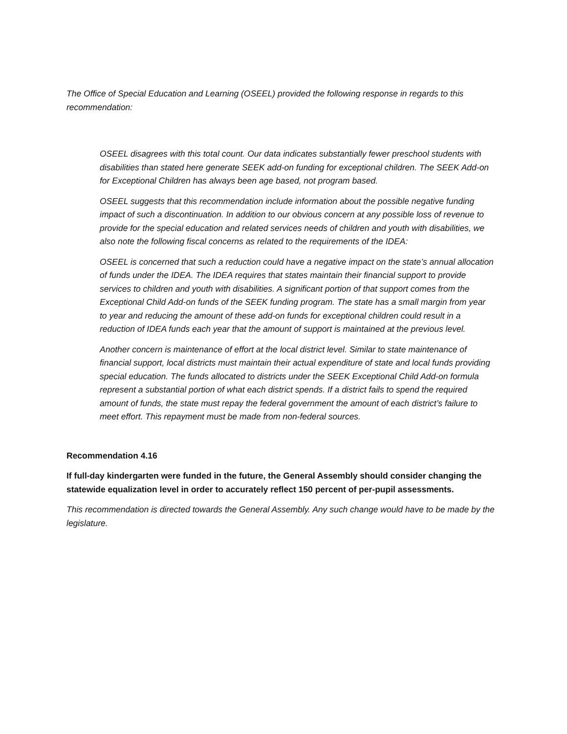The Office of Special Education and Learning (OSEEL) provided the following response in regards to this recommendation:
OSEEL disagrees with this total count. Our data indicates substantially fewer preschool students with disabilities than stated here generate SEEK add-on funding for exceptional children. The SEEK Add-on for Exceptional Children has always been age based, not program based.
OSEEL suggests that this recommendation include information about the possible negative funding impact of such a discontinuation. In addition to our obvious concern at any possible loss of revenue to provide for the special education and related services needs of children and youth with disabilities, we also note the following fiscal concerns as related to the requirements of the IDEA:
OSEEL is concerned that such a reduction could have a negative impact on the state’s annual allocation of funds under the IDEA. The IDEA requires that states maintain their financial support to provide services to children and youth with disabilities. A significant portion of that support comes from the Exceptional Child Add-on funds of the SEEK funding program. The state has a small margin from year to year and reducing the amount of these add-on funds for exceptional children could result in a reduction of IDEA funds each year that the amount of support is maintained at the previous level.
Another concern is maintenance of effort at the local district level. Similar to state maintenance of financial support, local districts must maintain their actual expenditure of state and local funds providing special education. The funds allocated to districts under the SEEK Exceptional Child Add-on formula represent a substantial portion of what each district spends. If a district fails to spend the required amount of funds, the state must repay the federal government the amount of each district’s failure to meet effort. This repayment must be made from non-federal sources.
Recommendation 4.16
If full-day kindergarten were funded in the future, the General Assembly should consider changing the statewide equalization level in order to accurately reflect 150 percent of per-pupil assessments.
This recommendation is directed towards the General Assembly. Any such change would have to be made by the legislature.